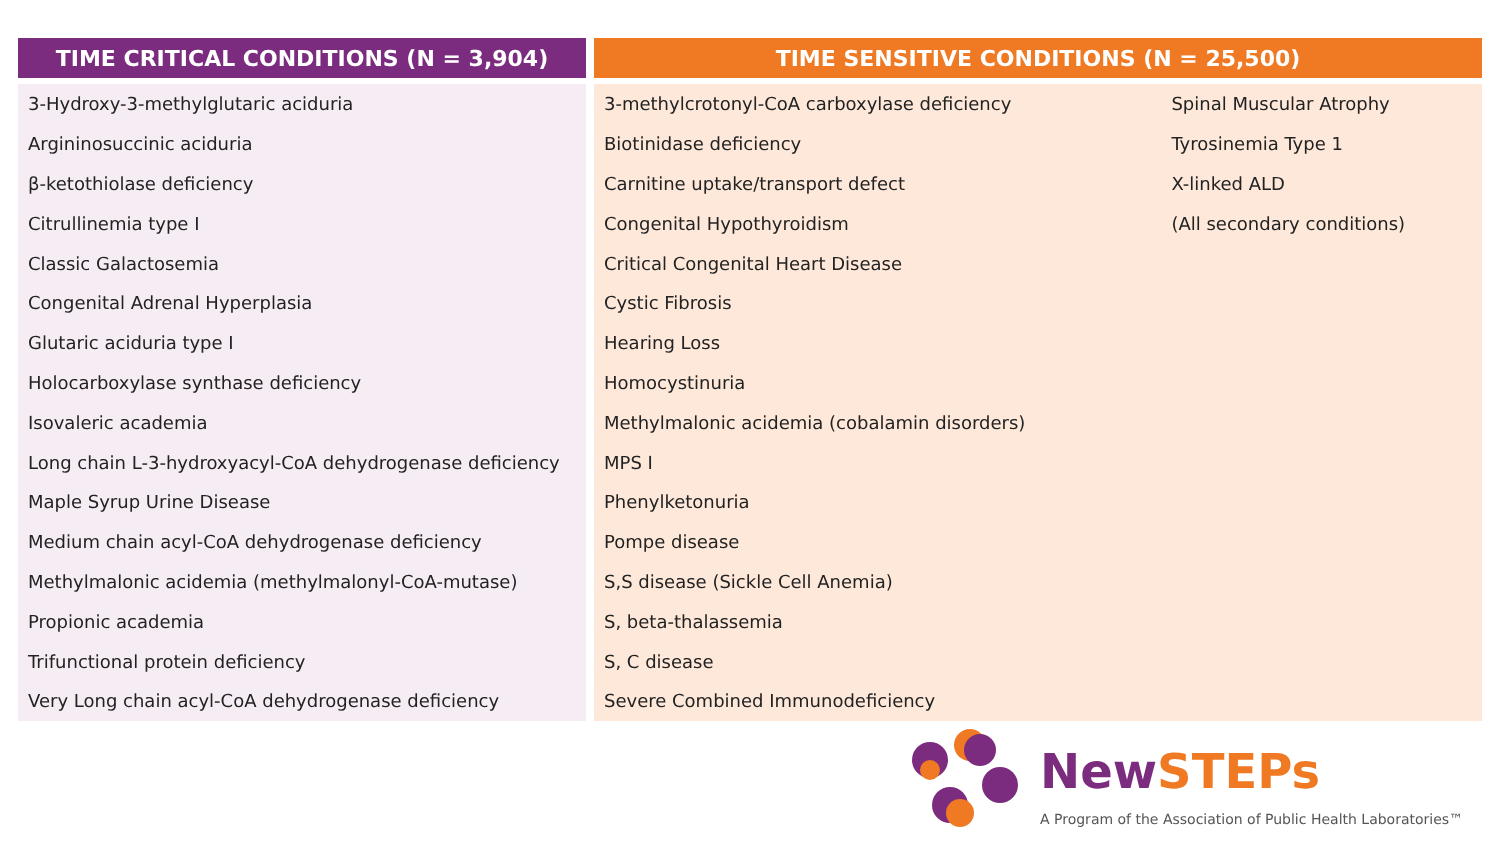| TIME CRITICAL CONDITIONS (N = 3,904) | | TIME SENSITIVE CONDITIONS (N = 25,500) | |
| --- | --- | --- | --- |
| 3-Hydroxy-3-methylglutaric aciduria | | 3-methylcrotonyl-CoA carboxylase deficiency | Spinal Muscular Atrophy |
| Argininosuccinic aciduria | | Biotinidase deficiency | Tyrosinemia Type 1 |
| β-ketothiolase deficiency | | Carnitine uptake/transport defect | X-linked ALD |
| Citrullinemia type I | | Congenital Hypothyroidism | (All secondary conditions) |
| Classic Galactosemia | | Critical Congenital Heart Disease | |
| Congenital Adrenal Hyperplasia | | Cystic Fibrosis | |
| Glutaric aciduria type I | | Hearing Loss | |
| Holocarboxylase synthase deficiency | | Homocystinuria | |
| Isovaleric academia | | Methylmalonic acidemia (cobalamin disorders) | |
| Long chain L-3-hydroxyacyl-CoA dehydrogenase deficiency | | MPS I | |
| Maple Syrup Urine Disease | | Phenylketonuria | |
| Medium chain acyl-CoA dehydrogenase deficiency | | Pompe disease | |
| Methylmalonic acidemia (methylmalonyl-CoA-mutase) | | S,S disease (Sickle Cell Anemia) | |
| Propionic academia | | S, beta-thalassemia | |
| Trifunctional protein deficiency | | S, C disease | |
| Very Long chain acyl-CoA dehydrogenase deficiency | | Severe Combined Immunodeficiency | |
NewSTEPs
A Program of the Association of Public Health Laboratories™